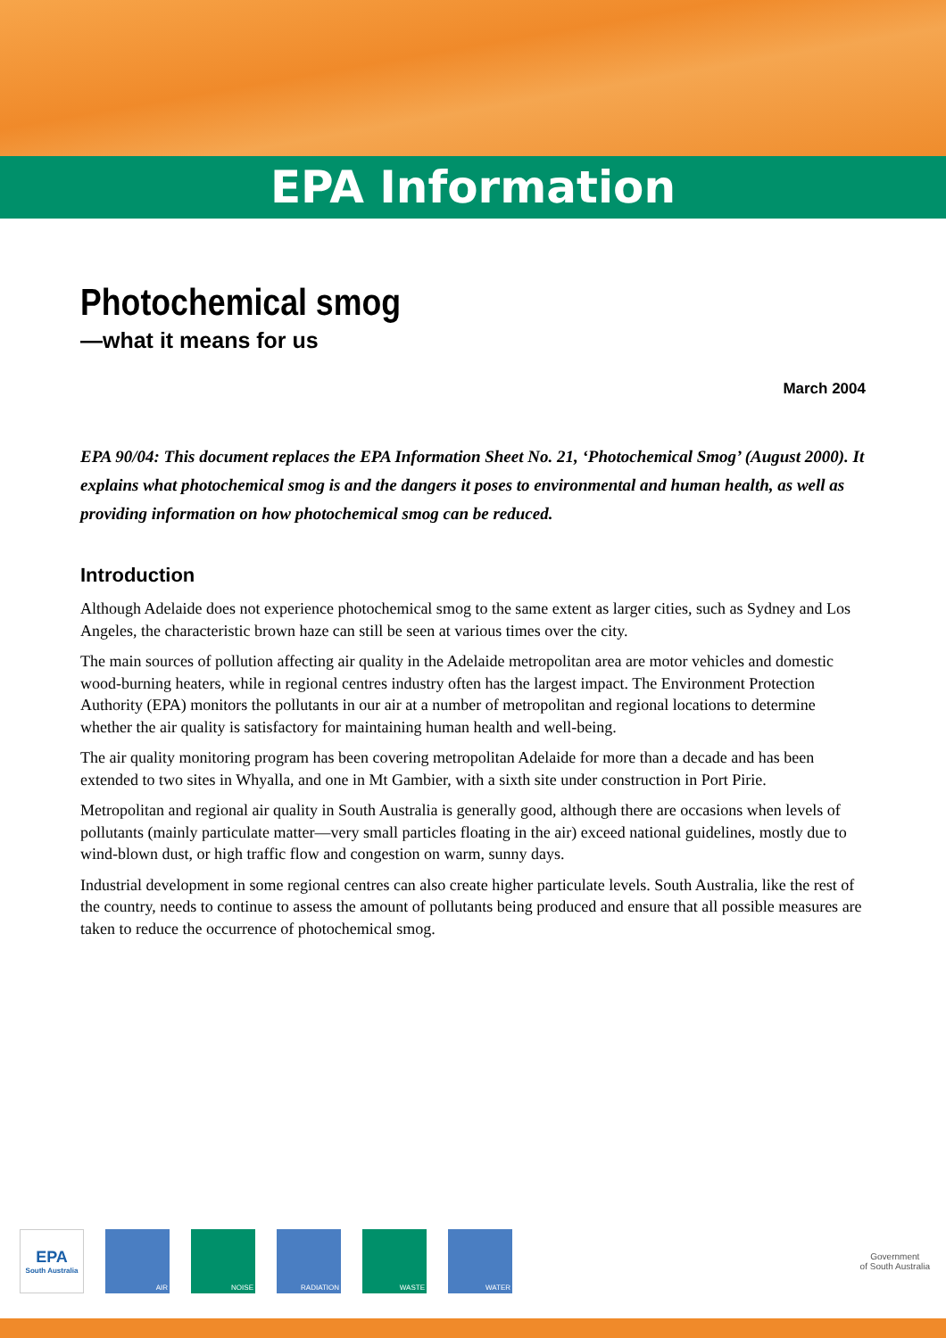EPA Information
Photochemical smog
—what it means for us
March 2004
EPA 90/04: This document replaces the EPA Information Sheet No. 21, ‘Photochemical Smog’ (August 2000). It explains what photochemical smog is and the dangers it poses to environmental and human health, as well as providing information on how photochemical smog can be reduced.
Introduction
Although Adelaide does not experience photochemical smog to the same extent as larger cities, such as Sydney and Los Angeles, the characteristic brown haze can still be seen at various times over the city.
The main sources of pollution affecting air quality in the Adelaide metropolitan area are motor vehicles and domestic wood-burning heaters, while in regional centres industry often has the largest impact. The Environment Protection Authority (EPA) monitors the pollutants in our air at a number of metropolitan and regional locations to determine whether the air quality is satisfactory for maintaining human health and well-being.
The air quality monitoring program has been covering metropolitan Adelaide for more than a decade and has been extended to two sites in Whyalla, and one in Mt Gambier, with a sixth site under construction in Port Pirie.
Metropolitan and regional air quality in South Australia is generally good, although there are occasions when levels of pollutants (mainly particulate matter—very small particles floating in the air) exceed national guidelines, mostly due to wind-blown dust, or high traffic flow and congestion on warm, sunny days.
Industrial development in some regional centres can also create higher particulate levels. South Australia, like the rest of the country, needs to continue to assess the amount of pollutants being produced and ensure that all possible measures are taken to reduce the occurrence of photochemical smog.
EPA
South Australia
AIR NOISE RADIATION WASTE WATER
Government
of South Australia